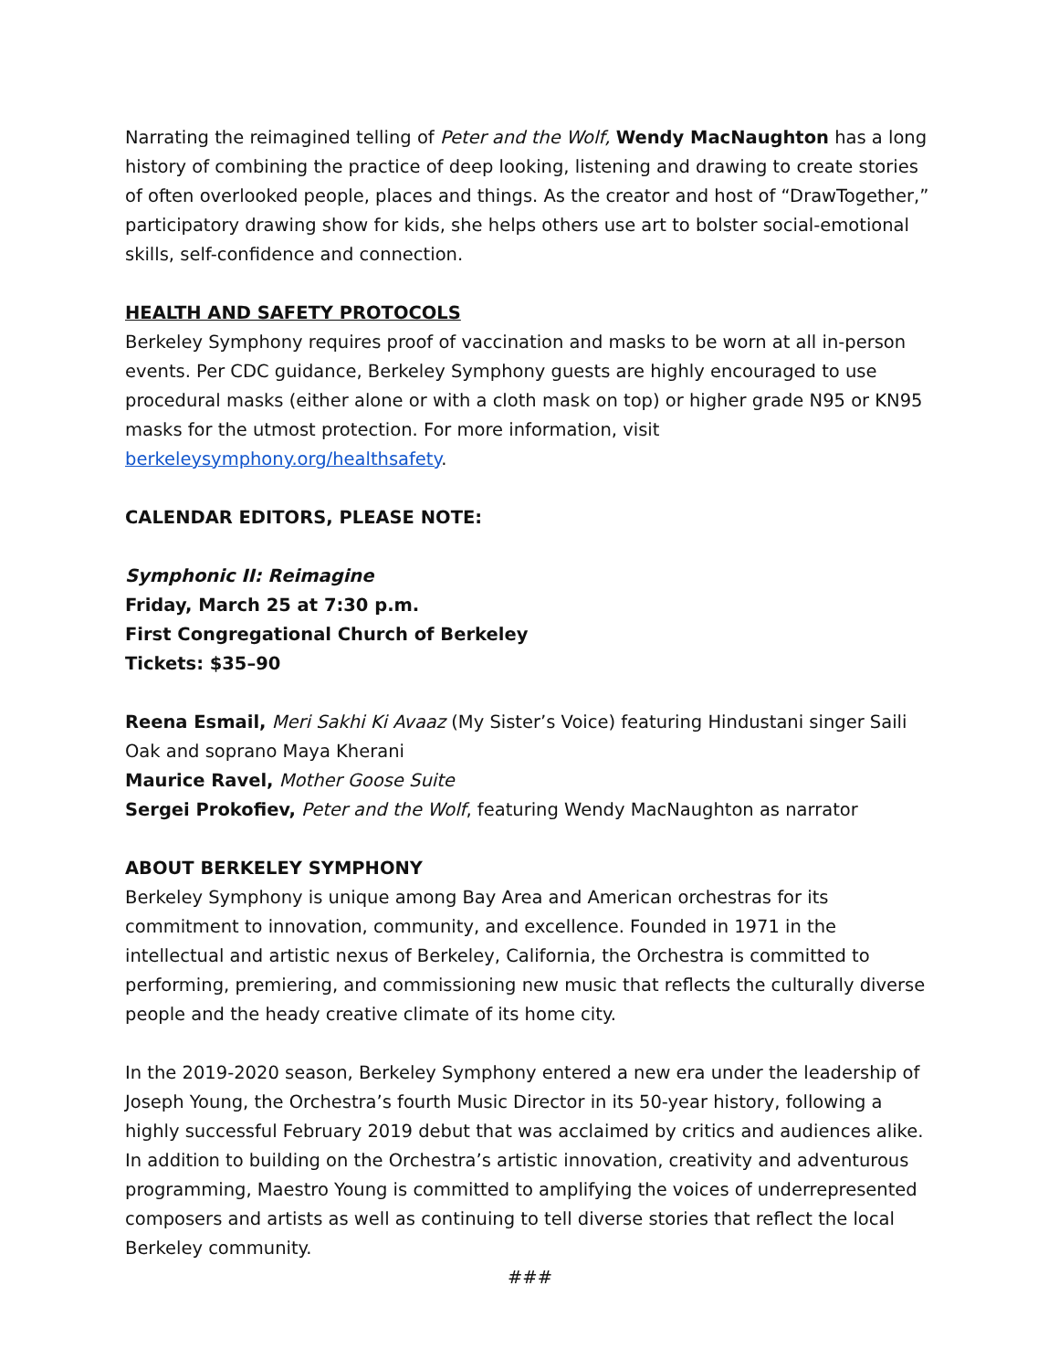Narrating the reimagined telling of Peter and the Wolf, Wendy MacNaughton has a long history of combining the practice of deep looking, listening and drawing to create stories of often overlooked people, places and things. As the creator and host of “DrawTogether,” participatory drawing show for kids, she helps others use art to bolster social-emotional skills, self-confidence and connection.
HEALTH AND SAFETY PROTOCOLS
Berkeley Symphony requires proof of vaccination and masks to be worn at all in-person events. Per CDC guidance, Berkeley Symphony guests are highly encouraged to use procedural masks (either alone or with a cloth mask on top) or higher grade N95 or KN95 masks for the utmost protection. For more information, visit berkeleysymphony.org/healthsafety.
CALENDAR EDITORS, PLEASE NOTE:
Symphonic II: Reimagine
Friday, March 25 at 7:30 p.m.
First Congregational Church of Berkeley
Tickets: $35–90
Reena Esmail, Meri Sakhi Ki Avaaz (My Sister’s Voice) featuring Hindustani singer Saili Oak and soprano Maya Kherani
Maurice Ravel, Mother Goose Suite
Sergei Prokofiev, Peter and the Wolf, featuring Wendy MacNaughton as narrator
ABOUT BERKELEY SYMPHONY
Berkeley Symphony is unique among Bay Area and American orchestras for its commitment to innovation, community, and excellence. Founded in 1971 in the intellectual and artistic nexus of Berkeley, California, the Orchestra is committed to performing, premiering, and commissioning new music that reflects the culturally diverse people and the heady creative climate of its home city.
In the 2019-2020 season, Berkeley Symphony entered a new era under the leadership of Joseph Young, the Orchestra’s fourth Music Director in its 50-year history, following a highly successful February 2019 debut that was acclaimed by critics and audiences alike. In addition to building on the Orchestra’s artistic innovation, creativity and adventurous programming, Maestro Young is committed to amplifying the voices of underrepresented composers and artists as well as continuing to tell diverse stories that reflect the local Berkeley community.
###